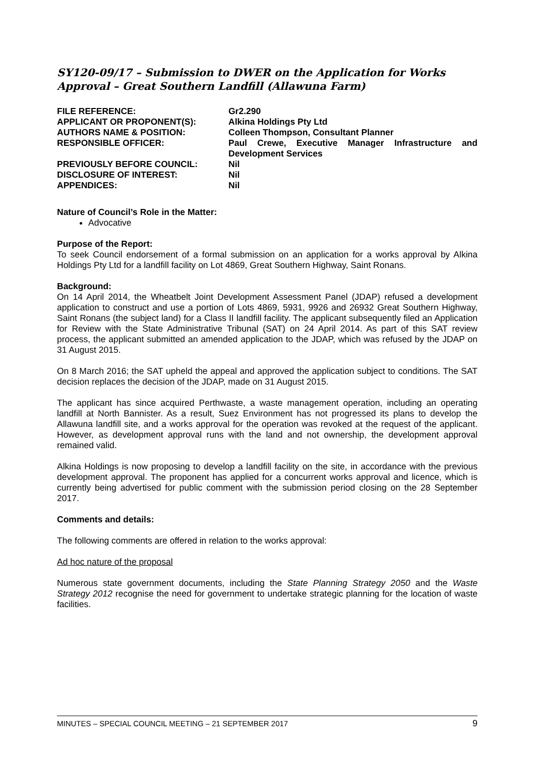SY120-09/17 – Submission to DWER on the Application for Works Approval – Great Southern Landfill (Allawuna Farm)
| FILE REFERENCE: | Gr2.290 |
| APPLICANT OR PROPONENT(S): | Alkina Holdings Pty Ltd |
| AUTHORS NAME & POSITION: | Colleen Thompson, Consultant Planner |
| RESPONSIBLE OFFICER: | Paul Crewe, Executive Manager Infrastructure and Development Services |
| PREVIOUSLY BEFORE COUNCIL: | Nil |
| DISCLOSURE OF INTEREST: | Nil |
| APPENDICES: | Nil |
Nature of Council’s Role in the Matter:
Advocative
Purpose of the Report:
To seek Council endorsement of a formal submission on an application for a works approval by Alkina Holdings Pty Ltd for a landfill facility on Lot 4869, Great Southern Highway, Saint Ronans.
Background:
On 14 April 2014, the Wheatbelt Joint Development Assessment Panel (JDAP) refused a development application to construct and use a portion of Lots 4869, 5931, 9926 and 26932 Great Southern Highway, Saint Ronans (the subject land) for a Class II landfill facility. The applicant subsequently filed an Application for Review with the State Administrative Tribunal (SAT) on 24 April 2014. As part of this SAT review process, the applicant submitted an amended application to the JDAP, which was refused by the JDAP on 31 August 2015.
On 8 March 2016; the SAT upheld the appeal and approved the application subject to conditions. The SAT decision replaces the decision of the JDAP, made on 31 August 2015.
The applicant has since acquired Perthwaste, a waste management operation, including an operating landfill at North Bannister. As a result, Suez Environment has not progressed its plans to develop the Allawuna landfill site, and a works approval for the operation was revoked at the request of the applicant. However, as development approval runs with the land and not ownership, the development approval remained valid.
Alkina Holdings is now proposing to develop a landfill facility on the site, in accordance with the previous development approval. The proponent has applied for a concurrent works approval and licence, which is currently being advertised for public comment with the submission period closing on the 28 September 2017.
Comments and details:
The following comments are offered in relation to the works approval:
Ad hoc nature of the proposal
Numerous state government documents, including the State Planning Strategy 2050 and the Waste Strategy 2012 recognise the need for government to undertake strategic planning for the location of waste facilities.
MINUTES – SPECIAL COUNCIL MEETING – 21 SEPTEMBER 2017 9